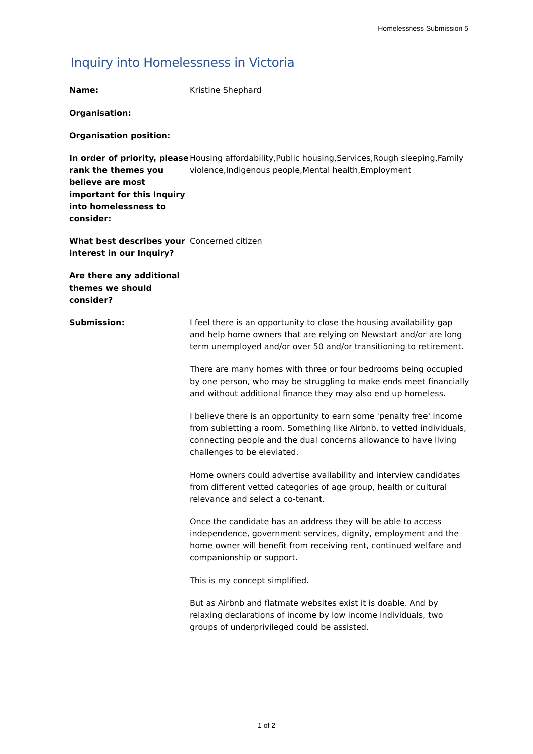Homelessness Submission 5
Inquiry into Homelessness in Victoria
| Name: | Kristine Shephard |
| Organisation: | |
| Organisation position: | |
| In order of priority, please rank the themes you believe are most important for this Inquiry into homelessness to consider: | Housing affordability,Public housing,Services,Rough sleeping,Family violence,Indigenous people,Mental health,Employment |
| What best describes your interest in our Inquiry? | Concerned citizen |
| Are there any additional themes we should consider? | |
| Submission: | I feel there is an opportunity to close the housing availability gap and help home owners that are relying on Newstart and/or are long term unemployed and/or over 50 and/or transitioning to retirement. There are many homes with three or four bedrooms being occupied by one person, who may be struggling to make ends meet financially and without additional finance they may also end up homeless. I believe there is an opportunity to earn some 'penalty free' income from subletting a room. Something like Airbnb, to vetted individuals, connecting people and the dual concerns allowance to have living challenges to be eleviated. Home owners could advertise availability and interview candidates from different vetted categories of age group, health or cultural relevance and select a co-tenant. Once the candidate has an address they will be able to access independence, government services, dignity, employment and the home owner will benefit from receiving rent, continued welfare and companionship or support. This is my concept simplified. But as Airbnb and flatmate websites exist it is doable. And by relaxing declarations of income by low income individuals, two groups of underprivileged could be assisted. |
1 of 2